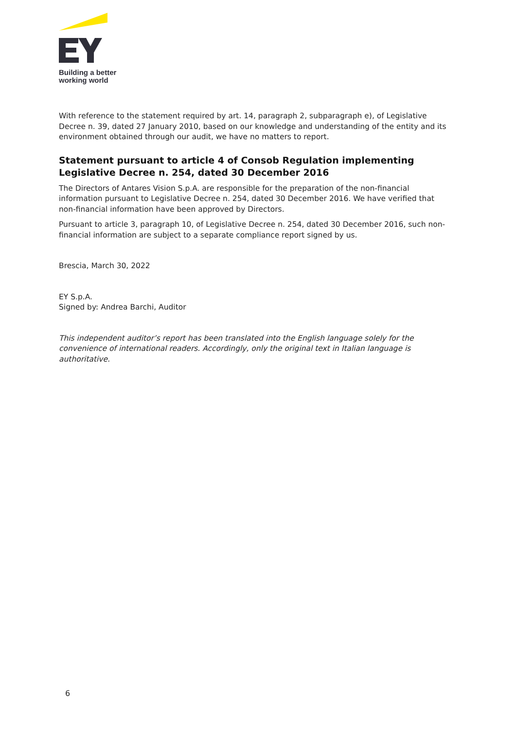Building a better
working world
With reference to the statement required by art. 14, paragraph 2, subparagraph e), of Legislative Decree n. 39, dated 27 January 2010, based on our knowledge and understanding of the entity and its environment obtained through our audit, we have no matters to report.
Statement pursuant to article 4 of Consob Regulation implementing Legislative Decree n. 254, dated 30 December 2016
The Directors of Antares Vision S.p.A. are responsible for the preparation of the non-financial information pursuant to Legislative Decree n. 254, dated 30 December 2016. We have verified that non-financial information have been approved by Directors.
Pursuant to article 3, paragraph 10, of Legislative Decree n. 254, dated 30 December 2016, such non-financial information are subject to a separate compliance report signed by us.
Brescia, March 30, 2022
EY S.p.A.
Signed by: Andrea Barchi, Auditor
This independent auditor’s report has been translated into the English language solely for the convenience of international readers. Accordingly, only the original text in Italian language is authoritative.
6